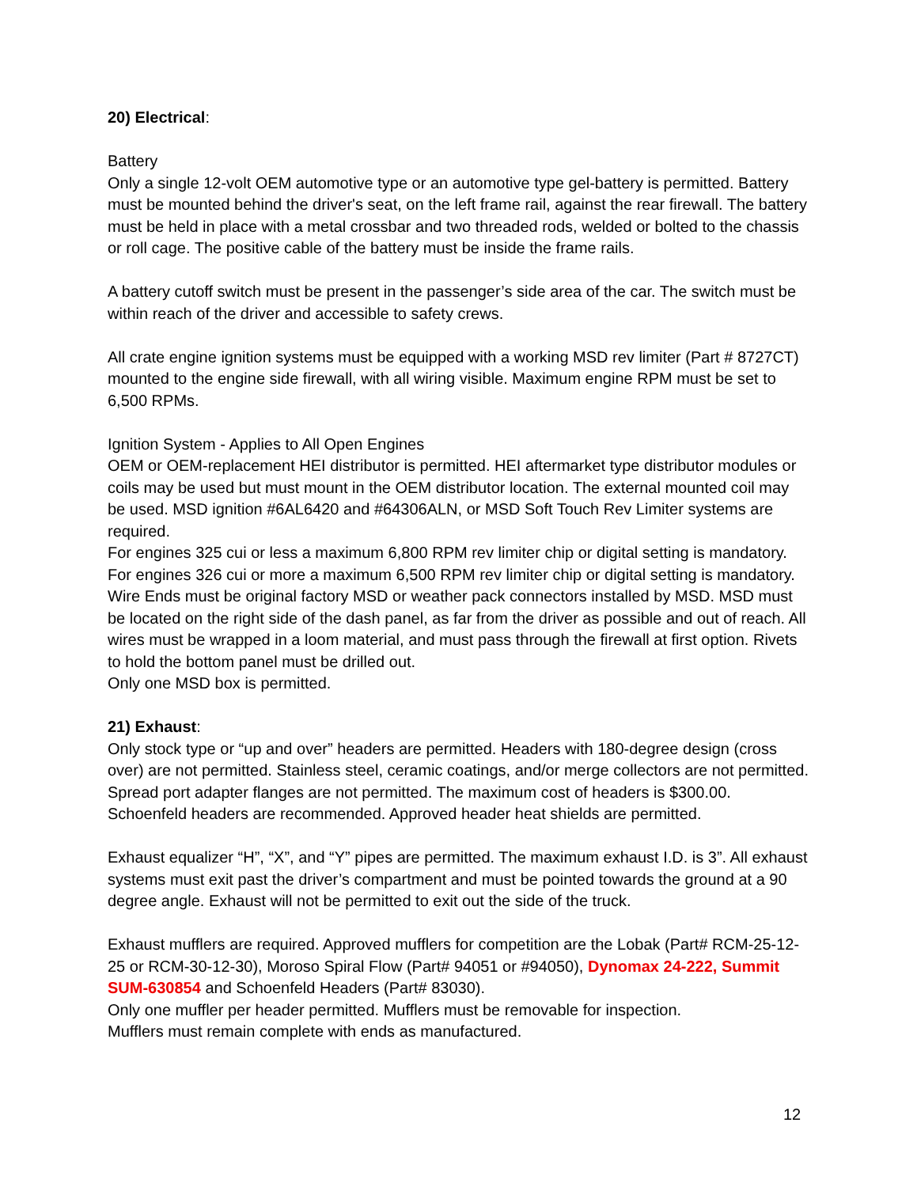20) Electrical:
Battery
Only a single 12-volt OEM automotive type or an automotive type gel-battery is permitted. Battery must be mounted behind the driver's seat, on the left frame rail, against the rear firewall. The battery must be held in place with a metal crossbar and two threaded rods, welded or bolted to the chassis or roll cage. The positive cable of the battery must be inside the frame rails.
A battery cutoff switch must be present in the passenger’s side area of the car. The switch must be within reach of the driver and accessible to safety crews.
All crate engine ignition systems must be equipped with a working MSD rev limiter (Part # 8727CT) mounted to the engine side firewall, with all wiring visible. Maximum engine RPM must be set to 6,500 RPMs.
Ignition System - Applies to All Open Engines
OEM or OEM-replacement HEI distributor is permitted. HEI aftermarket type distributor modules or coils may be used but must mount in the OEM distributor location. The external mounted coil may be used. MSD ignition #6AL6420 and #64306ALN, or MSD Soft Touch Rev Limiter systems are required.
For engines 325 cui or less a maximum 6,800 RPM rev limiter chip or digital setting is mandatory. For engines 326 cui or more a maximum 6,500 RPM rev limiter chip or digital setting is mandatory.
Wire Ends must be original factory MSD or weather pack connectors installed by MSD. MSD must be located on the right side of the dash panel, as far from the driver as possible and out of reach. All wires must be wrapped in a loom material, and must pass through the firewall at first option. Rivets to hold the bottom panel must be drilled out.
Only one MSD box is permitted.
21) Exhaust:
Only stock type or “up and over” headers are permitted. Headers with 180-degree design (cross over) are not permitted. Stainless steel, ceramic coatings, and/or merge collectors are not permitted. Spread port adapter flanges are not permitted. The maximum cost of headers is $300.00. Schoenfeld headers are recommended. Approved header heat shields are permitted.
Exhaust equalizer “H”, “X”, and “Y” pipes are permitted. The maximum exhaust I.D. is 3”. All exhaust systems must exit past the driver’s compartment and must be pointed towards the ground at a 90 degree angle. Exhaust will not be permitted to exit out the side of the truck.
Exhaust mufflers are required. Approved mufflers for competition are the Lobak (Part# RCM-25-12-25 or RCM-30-12-30), Moroso Spiral Flow (Part# 94051 or #94050), Dynomax 24-222, Summit SUM-630854 and Schoenfeld Headers (Part# 83030).
Only one muffler per header permitted. Mufflers must be removable for inspection.
Mufflers must remain complete with ends as manufactured.
12